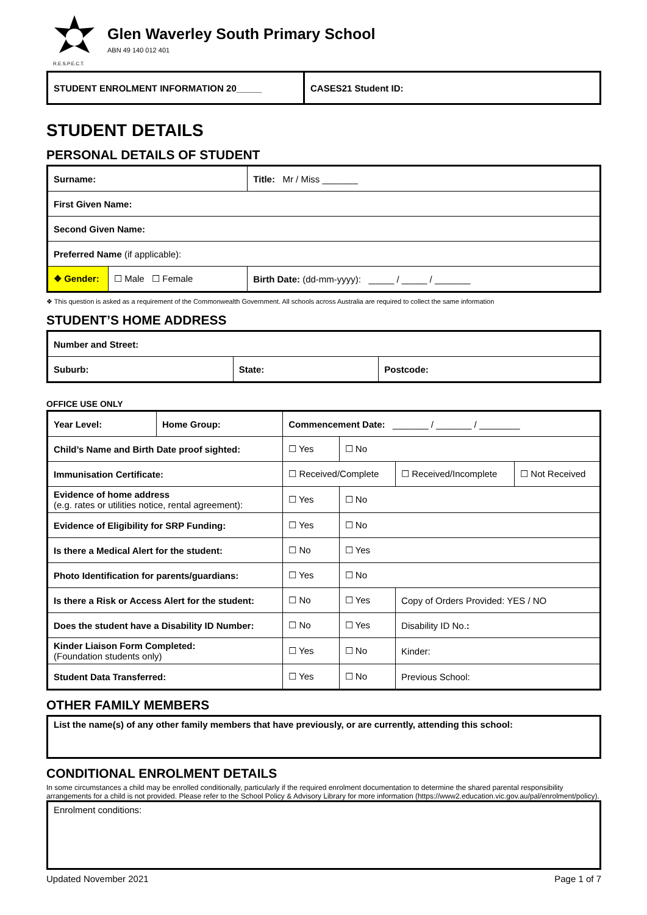R.E.S.P.E.C.T.
Glen Waverley South Primary School
ABN 49 140 012 401
| STUDENT ENROLMENT INFORMATION 20_____ | CASES21 Student ID: |
STUDENT DETAILS
PERSONAL DETAILS OF STUDENT
| Surname: | | | Title: Mr / Miss _______ |
| First Given Name: | | | |
| Second Given Name: | | | |
| Preferred Name (if applicable): | | | |
| ❖ Gender: | ☐ Male ☐ Female | Birth Date: (dd-mm-yyyy): _____ / _____ / _______ | |
❖ This question is asked as a requirement of the Commonwealth Government. All schools across Australia are required to collect the same information
STUDENT’S HOME ADDRESS
| Number and Street: | | |
| Suburb: | State: | Postcode: |
OFFICE USE ONLY
| Year Level: | Home Group: | Commencement Date: _______ / _______ / ________ | | | |
| Child’s Name and Birth Date proof sighted: | | ☐ Yes | ☐ No | | |
| Immunisation Certificate: | | ☐ Received/Complete | | ☐ Received/Incomplete | ☐ Not Received |
| Evidence of home address (e.g. rates or utilities notice, rental agreement): | | ☐ Yes | ☐ No | | |
| Evidence of Eligibility for SRP Funding: | | ☐ Yes | ☐ No | | |
| Is there a Medical Alert for the student: | | ☐ No | ☐ Yes | | |
| Photo Identification for parents/guardians: | | ☐ Yes | ☐ No | | |
| Is there a Risk or Access Alert for the student: | | ☐ No | ☐ Yes | Copy of Orders Provided: YES / NO | |
| Does the student have a Disability ID Number: | | ☐ No | ☐ Yes | Disability ID No. : | |
| Kinder Liaison Form Completed: (Foundation students only) | | ☐ Yes | ☐ No | Kinder: | |
| Student Data Transferred: | | ☐ Yes | ☐ No | Previous School: | |
OTHER FAMILY MEMBERS
List the name(s) of any other family members that have previously, or are currently, attending this school:
CONDITIONAL ENROLMENT DETAILS
In some circumstances a child may be enrolled conditionally, particularly if the required enrolment documentation to determine the shared parental responsibility arrangements for a child is not provided. Please refer to the School Policy & Advisory Library for more information (https://www2.education.vic.gov.au/pal/enrolment/policy).
Enrolment conditions:
Updated November 2021 Page 1 of 7